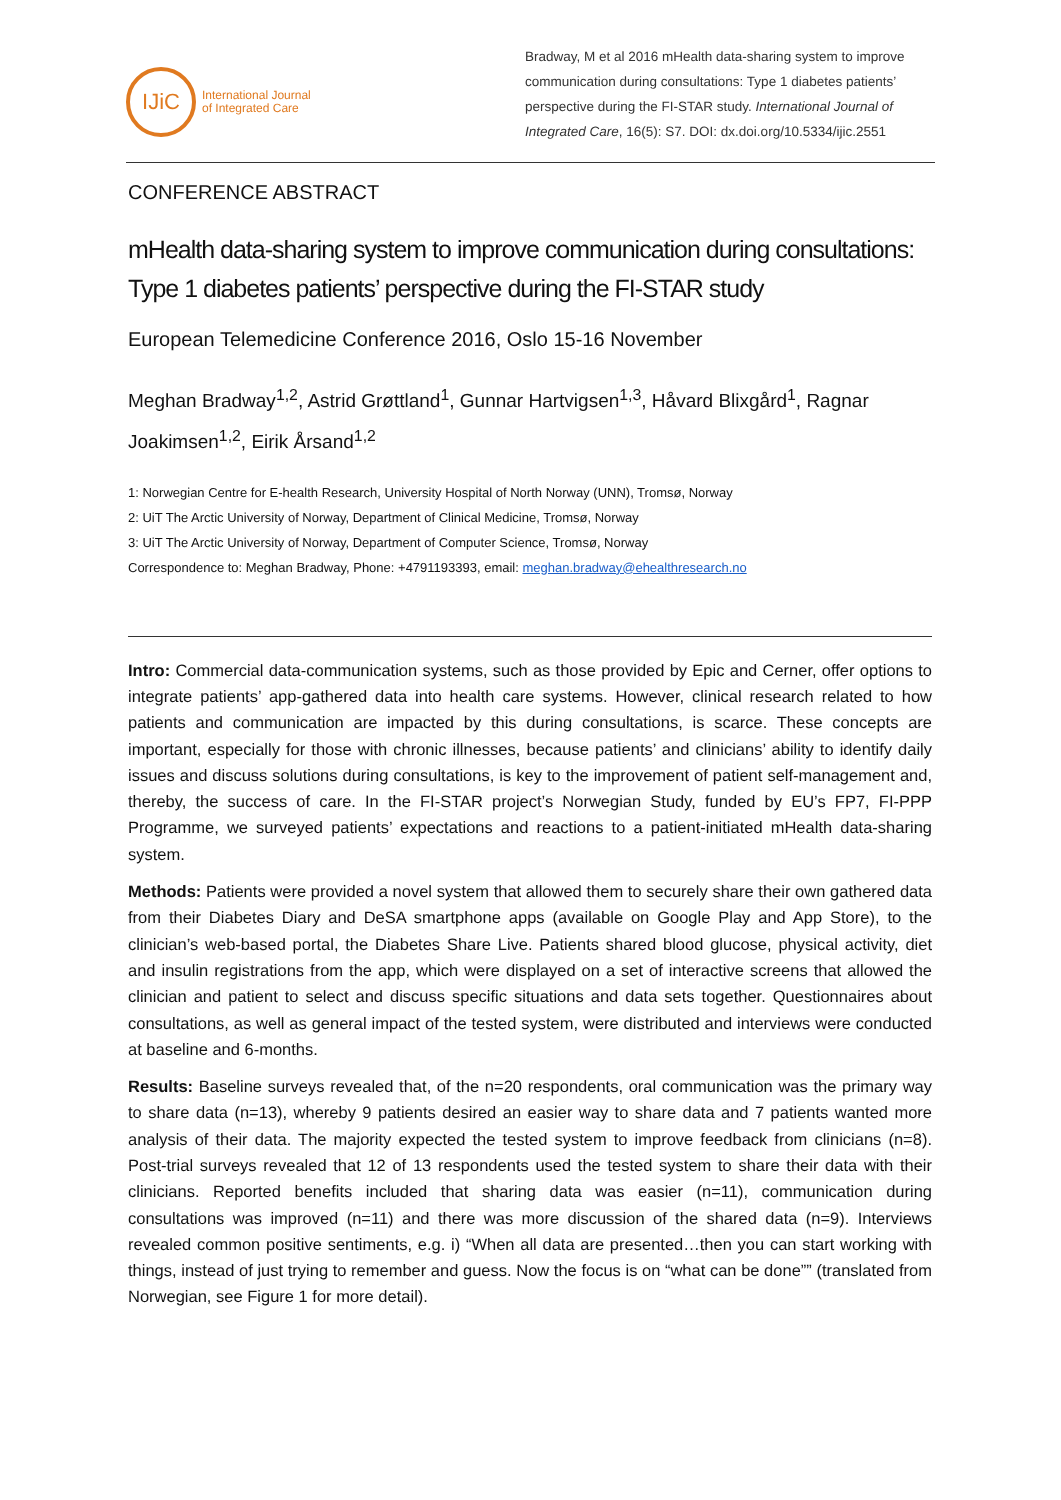IJiC
International Journal
of Integrated Care
Bradway, M et al 2016 mHealth data-sharing system to improve communication during consultations: Type 1 diabetes patients’ perspective during the FI-STAR study. International Journal of Integrated Care, 16(5): S7. DOI: dx.doi.org/10.5334/ijic.2551
CONFERENCE ABSTRACT
mHealth data-sharing system to improve communication during consultations: Type 1 diabetes patients’ perspective during the FI-STAR study
European Telemedicine Conference 2016, Oslo 15-16 November
Meghan Bradway<sup>1,2</sup>, Astrid Grøttland<sup>1</sup>, Gunnar Hartvigsen<sup>1,3</sup>, Håvard Blixgård<sup>1</sup>, Ragnar Joakimsen<sup>1,2</sup>, Eirik Årsand<sup>1,2</sup>
1: Norwegian Centre for E-health Research, University Hospital of North Norway (UNN), Tromsø, Norway
2: UiT The Arctic University of Norway, Department of Clinical Medicine, Tromsø, Norway
3: UiT The Arctic University of Norway, Department of Computer Science, Tromsø, Norway
Correspondence to: Meghan Bradway, Phone: +4791193393, email: meghan.bradway@ehealthresearch.no
Intro: Commercial data-communication systems, such as those provided by Epic and Cerner, offer options to integrate patients’ app-gathered data into health care systems. However, clinical research related to how patients and communication are impacted by this during consultations, is scarce. These concepts are important, especially for those with chronic illnesses, because patients’ and clinicians’ ability to identify daily issues and discuss solutions during consultations, is key to the improvement of patient self-management and, thereby, the success of care. In the FI-STAR project’s Norwegian Study, funded by EU’s FP7, FI-PPP Programme, we surveyed patients’ expectations and reactions to a patient-initiated mHealth data-sharing system.
Methods: Patients were provided a novel system that allowed them to securely share their own gathered data from their Diabetes Diary and DeSA smartphone apps (available on Google Play and App Store), to the clinician’s web-based portal, the Diabetes Share Live. Patients shared blood glucose, physical activity, diet and insulin registrations from the app, which were displayed on a set of interactive screens that allowed the clinician and patient to select and discuss specific situations and data sets together. Questionnaires about consultations, as well as general impact of the tested system, were distributed and interviews were conducted at baseline and 6-months.
Results: Baseline surveys revealed that, of the n=20 respondents, oral communication was the primary way to share data (n=13), whereby 9 patients desired an easier way to share data and 7 patients wanted more analysis of their data. The majority expected the tested system to improve feedback from clinicians (n=8). Post-trial surveys revealed that 12 of 13 respondents used the tested system to share their data with their clinicians. Reported benefits included that sharing data was easier (n=11), communication during consultations was improved (n=11) and there was more discussion of the shared data (n=9). Interviews revealed common positive sentiments, e.g. i) “When all data are presented…then you can start working with things, instead of just trying to remember and guess. Now the focus is on “what can be done”” (translated from Norwegian, see Figure 1 for more detail).